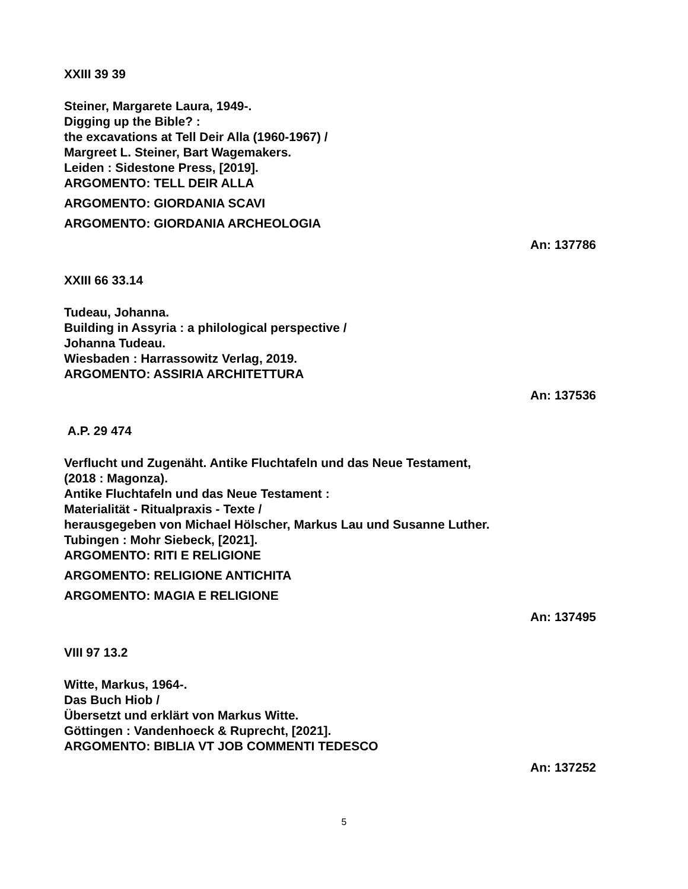XXIII 39 39
Steiner, Margarete Laura, 1949-.
Digging up the Bible? :
the excavations at Tell Deir Alla (1960-1967) /
Margreet L. Steiner, Bart Wagemakers.
Leiden : Sidestone Press, [2019].
ARGOMENTO: TELL DEIR ALLA
ARGOMENTO: GIORDANIA SCAVI
ARGOMENTO: GIORDANIA ARCHEOLOGIA
An: 137786
XXIII 66 33.14
Tudeau, Johanna.
Building in Assyria : a philological perspective /
Johanna Tudeau.
Wiesbaden : Harrassowitz Verlag, 2019.
ARGOMENTO: ASSIRIA ARCHITETTURA
An: 137536
A.P. 29 474
Verflucht und Zugenäht. Antike Fluchtafeln und das Neue Testament,
(2018 : Magonza).
Antike Fluchtafeln und das Neue Testament :
Materialität - Ritualpraxis - Texte /
herausgegeben von Michael Hölscher, Markus Lau und Susanne Luther.
Tubingen : Mohr Siebeck, [2021].
ARGOMENTO: RITI E RELIGIONE
ARGOMENTO: RELIGIONE ANTICHITA
ARGOMENTO: MAGIA E RELIGIONE
An: 137495
VIII 97 13.2
Witte, Markus, 1964-.
Das Buch Hiob /
Übersetzt und erklärt von Markus Witte.
Göttingen : Vandenhoeck & Ruprecht, [2021].
ARGOMENTO: BIBLIA VT JOB COMMENTI TEDESCO
An: 137252
5